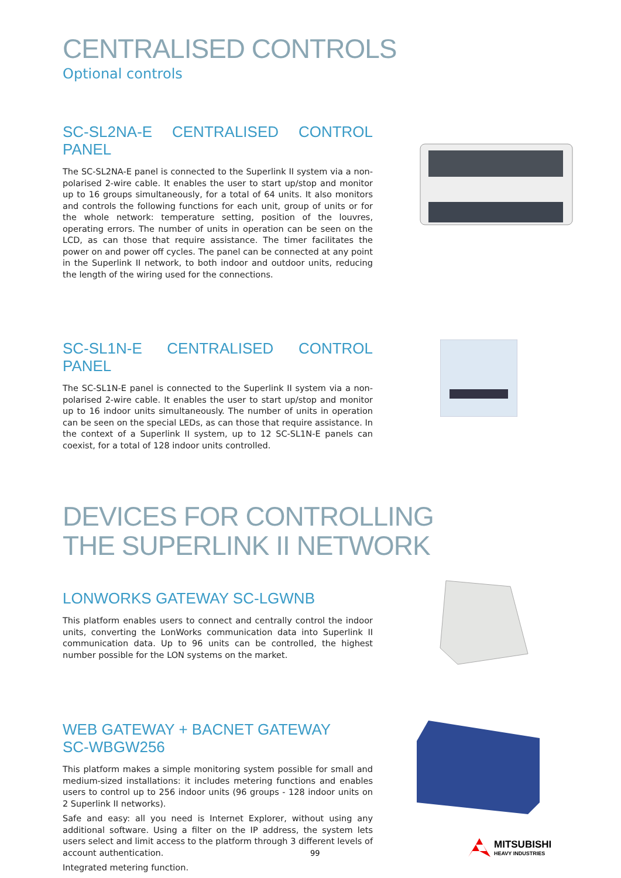CENTRALISED CONTROLS
Optional controls
SC-SL2NA-E CENTRALISED CONTROL PANEL
The SC-SL2NA-E panel is connected to the Superlink II system via a non-polarised 2-wire cable. It enables the user to start up/stop and monitor up to 16 groups simultaneously, for a total of 64 units. It also monitors and controls the following functions for each unit, group of units or for the whole network: temperature setting, position of the louvres, operating errors. The number of units in operation can be seen on the LCD, as can those that require assistance. The timer facilitates the power on and power off cycles. The panel can be connected at any point in the Superlink II network, to both indoor and outdoor units, reducing the length of the wiring used for the connections.
SC-SL1N-E CENTRALISED CONTROL PANEL
The SC-SL1N-E panel is connected to the Superlink II system via a non-polarised 2-wire cable. It enables the user to start up/stop and monitor up to 16 indoor units simultaneously. The number of units in operation can be seen on the special LEDs, as can those that require assistance. In the context of a Superlink II system, up to 12 SC-SL1N-E panels can coexist, for a total of 128 indoor units controlled.
DEVICES FOR CONTROLLING
THE SUPERLINK II NETWORK
LONWORKS GATEWAY SC-LGWNB
This platform enables users to connect and centrally control the indoor units, converting the LonWorks communication data into Superlink II communication data. Up to 96 units can be controlled, the highest number possible for the LON systems on the market.
WEB GATEWAY + BACNET GATEWAY
SC-WBGW256
This platform makes a simple monitoring system possible for small and medium-sized installations: it includes metering functions and enables users to control up to 256 indoor units (96 groups - 128 indoor units on 2 Superlink II networks).
Safe and easy: all you need is Internet Explorer, without using any additional software. Using a filter on the IP address, the system lets users select and limit access to the platform through 3 different levels of account authentication.
Integrated metering function.
99
MITSUBISHI
HEAVY INDUSTRIES